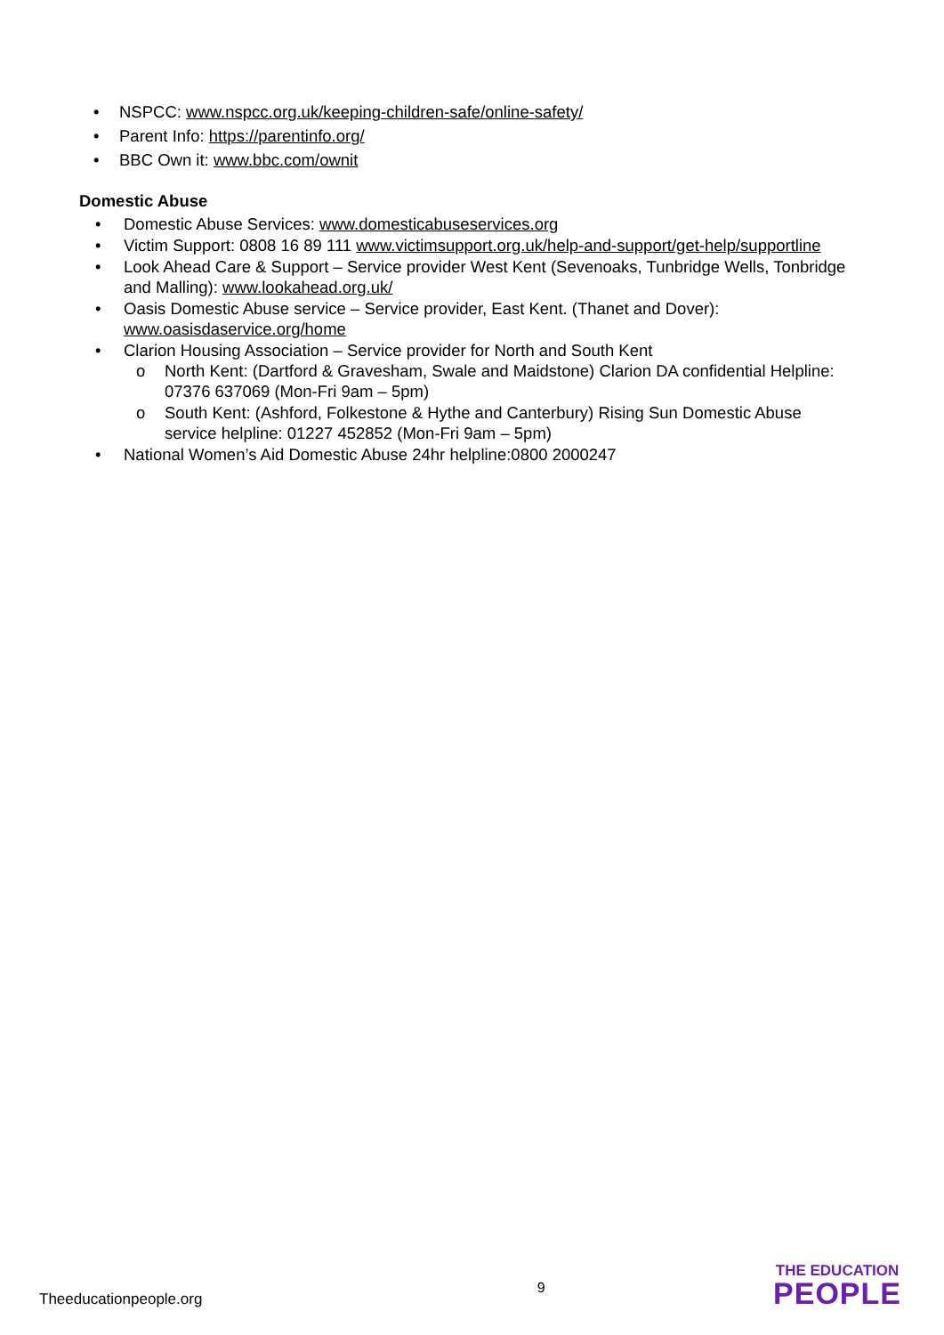NSPCC: www.nspcc.org.uk/keeping-children-safe/online-safety/
Parent Info: https://parentinfo.org/
BBC Own it: www.bbc.com/ownit
Domestic Abuse
Domestic Abuse Services: www.domesticabuseservices.org
Victim Support: 0808 16 89 111 www.victimsupport.org.uk/help-and-support/get-help/supportline
Look Ahead Care & Support – Service provider West Kent (Sevenoaks, Tunbridge Wells, Tonbridge and Malling): www.lookahead.org.uk/
Oasis Domestic Abuse service – Service provider, East Kent. (Thanet and Dover): www.oasisdaservice.org/home
Clarion Housing Association – Service provider for North and South Kent
North Kent: (Dartford & Gravesham, Swale and Maidstone) Clarion DA confidential Helpline: 07376 637069 (Mon-Fri 9am – 5pm)
South Kent: (Ashford, Folkestone & Hythe and Canterbury) Rising Sun Domestic Abuse service helpline: 01227 452852 (Mon-Fri 9am – 5pm)
National Women’s Aid Domestic Abuse 24hr helpline:0800 2000247
Theeducationpeople.org 9
THE EDUCATION
PEOPLE